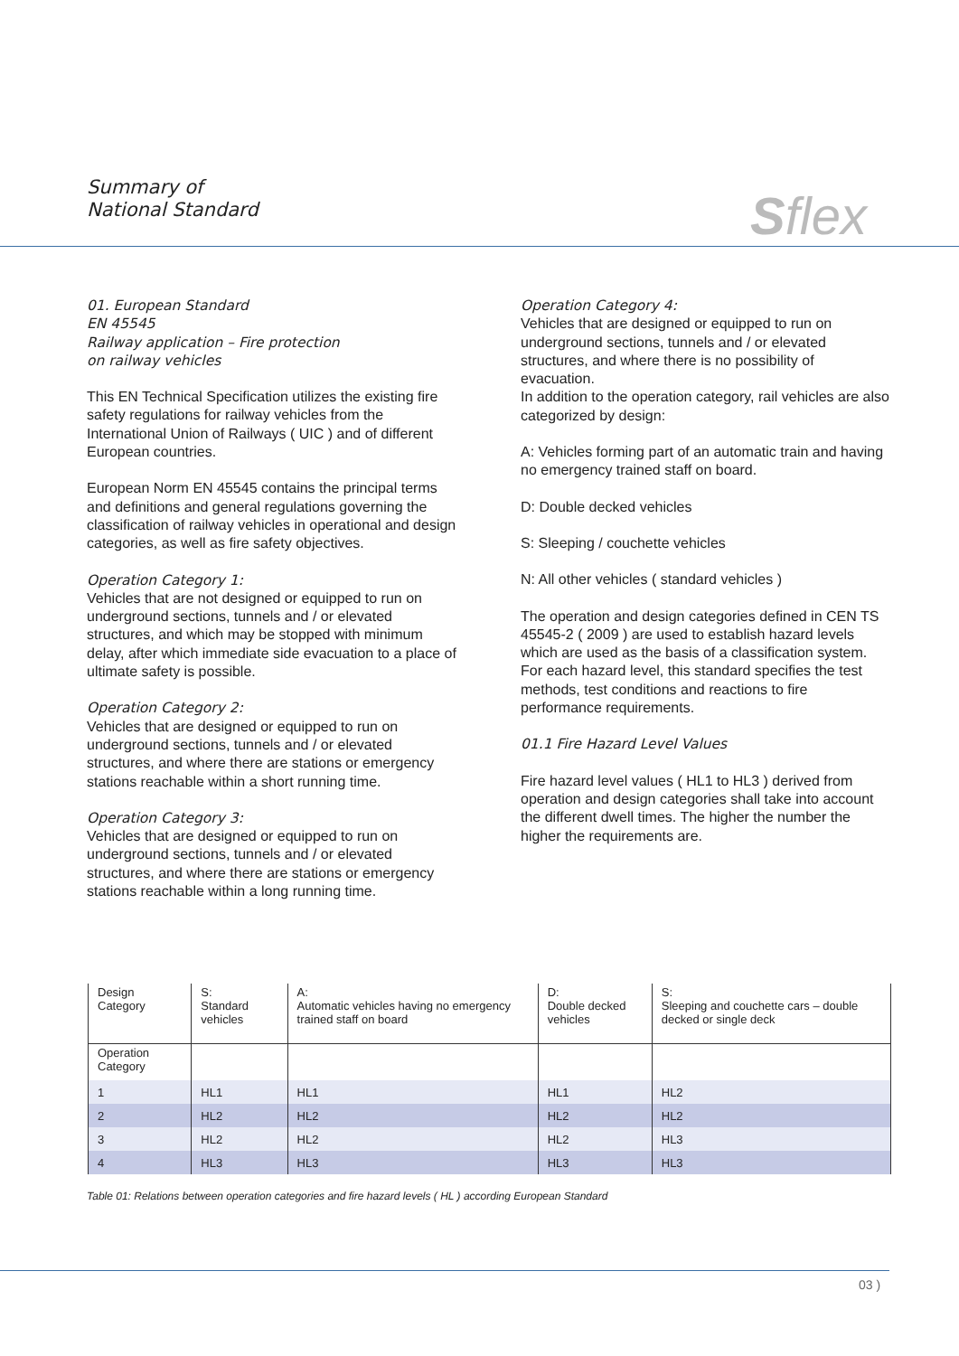Summary of
National Standard
Sflex
01. European Standard
EN 45545
Railway application – Fire protection
on railway vehicles
This EN Technical Specification utilizes the existing fire safety regulations for railway vehicles from the International Union of Railways ( UIC ) and of different European countries.
European Norm EN 45545 contains the principal terms and definitions and general regulations governing the classification of railway vehicles in operational and design categories, as well as fire safety objectives.
Operation Category 1:
Vehicles that are not designed or equipped to run on underground sections, tunnels and / or elevated structures, and which may be stopped with minimum delay, after which immediate side evacuation to a place of ultimate safety is possible.
Operation Category 2:
Vehicles that are designed or equipped to run on underground sections, tunnels and / or elevated structures, and where there are stations or emergency stations reachable within a short running time.
Operation Category 3:
Vehicles that are designed or equipped to run on underground sections, tunnels and / or elevated structures, and where there are stations or emergency stations reachable within a long running time.
Operation Category 4:
Vehicles that are designed or equipped to run on underground sections, tunnels and / or elevated structures, and where there is no possibility of evacuation.
In addition to the operation category, rail vehicles are also categorized by design:
A: Vehicles forming part of an automatic train and having no emergency trained staff on board.
D: Double decked vehicles
S: Sleeping / couchette vehicles
N: All other vehicles ( standard vehicles )
The operation and design categories defined in CEN TS 45545-2 ( 2009 ) are used to establish hazard levels which are used as the basis of a classification system. For each hazard level, this standard specifies the test methods, test conditions and reactions to fire performance requirements.
01.1 Fire Hazard Level Values
Fire hazard level values ( HL1 to HL3 ) derived from operation and design categories shall take into account the different dwell times. The higher the number the higher the requirements are.
| Design Category | S: Standard vehicles | A: Automatic vehicles having no emergency trained staff on board | D: Double decked vehicles | S: Sleeping and couchette cars – double decked or single deck |
| --- | --- | --- | --- | --- |
| Operation Category | | | | |
| 1 | HL1 | HL1 | HL1 | HL2 |
| 2 | HL2 | HL2 | HL2 | HL2 |
| 3 | HL2 | HL2 | HL2 | HL3 |
| 4 | HL3 | HL3 | HL3 | HL3 |
Table 01: Relations between operation categories and fire hazard levels ( HL ) according European Standard
03 )